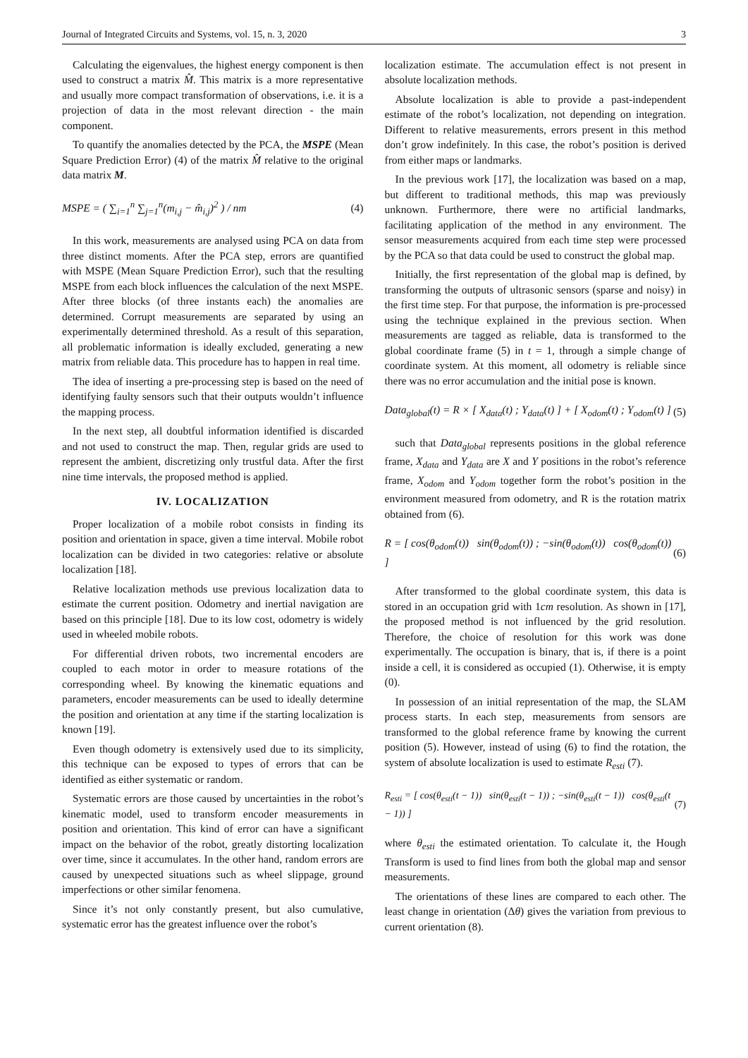Journal of Integrated Circuits and Systems, vol. 15, n. 3, 2020 3
Calculating the eigenvalues, the highest energy component is then used to construct a matrix M̂. This matrix is a more representative and usually more compact transformation of observations, i.e. it is a projection of data in the most relevant direction - the main component.
To quantify the anomalies detected by the PCA, the MSPE (Mean Square Prediction Error) (4) of the matrix M̂ relative to the original data matrix M.
MSPE = ( ∑<sub>i=1</sub><sup>n</sup> ∑<sub>j=1</sub><sup>n</sup>(m<sub>i,j</sub> − m̂<sub>i,j</sub>)<sup>2</sup> ) / nm (4)
In this work, measurements are analysed using PCA on data from three distinct moments. After the PCA step, errors are quantified with MSPE (Mean Square Prediction Error), such that the resulting MSPE from each block influences the calculation of the next MSPE. After three blocks (of three instants each) the anomalies are determined. Corrupt measurements are separated by using an experimentally determined threshold. As a result of this separation, all problematic information is ideally excluded, generating a new matrix from reliable data. This procedure has to happen in real time.
The idea of inserting a pre-processing step is based on the need of identifying faulty sensors such that their outputs wouldn’t influence the mapping process.
In the next step, all doubtful information identified is discarded and not used to construct the map. Then, regular grids are used to represent the ambient, discretizing only trustful data. After the first nine time intervals, the proposed method is applied.
IV. LOCALIZATION
Proper localization of a mobile robot consists in finding its position and orientation in space, given a time interval. Mobile robot localization can be divided in two categories: relative or absolute localization [18].
Relative localization methods use previous localization data to estimate the current position. Odometry and inertial navigation are based on this principle [18]. Due to its low cost, odometry is widely used in wheeled mobile robots.
For differential driven robots, two incremental encoders are coupled to each motor in order to measure rotations of the corresponding wheel. By knowing the kinematic equations and parameters, encoder measurements can be used to ideally determine the position and orientation at any time if the starting localization is known [19].
Even though odometry is extensively used due to its simplicity, this technique can be exposed to types of errors that can be identified as either systematic or random.
Systematic errors are those caused by uncertainties in the robot’s kinematic model, used to transform encoder measurements in position and orientation. This kind of error can have a significant impact on the behavior of the robot, greatly distorting localization over time, since it accumulates. In the other hand, random errors are caused by unexpected situations such as wheel slippage, ground imperfections or other similar fenomena.
Since it’s not only constantly present, but also cumulative, systematic error has the greatest influence over the robot’s
localization estimate. The accumulation effect is not present in absolute localization methods.
Absolute localization is able to provide a past-independent estimate of the robot’s localization, not depending on integration. Different to relative measurements, errors present in this method don’t grow indefinitely. In this case, the robot’s position is derived from either maps or landmarks.
In the previous work [17], the localization was based on a map, but different to traditional methods, this map was previously unknown. Furthermore, there were no artificial landmarks, facilitating application of the method in any environment. The sensor measurements acquired from each time step were processed by the PCA so that data could be used to construct the global map.
Initially, the first representation of the global map is defined, by transforming the outputs of ultrasonic sensors (sparse and noisy) in the first time step. For that purpose, the information is pre-processed using the technique explained in the previous section. When measurements are tagged as reliable, data is transformed to the global coordinate frame (5) in t = 1, through a simple change of coordinate system. At this moment, all odometry is reliable since there was no error accumulation and the initial pose is known.
Data<sub>global</sub>(t) = R × [ X<sub>data</sub>(t) ; Y<sub>data</sub>(t) ] + [ X<sub>odom</sub>(t) ; Y<sub>odom</sub>(t) ] (5)
such that Data<sub>global</sub> represents positions in the global reference frame, X<sub>data</sub> and Y<sub>data</sub> are X and Y positions in the robot’s reference frame, X<sub>odom</sub> and Y<sub>odom</sub> together form the robot’s position in the environment measured from odometry, and R is the rotation matrix obtained from (6).
R = [ cos(θ<sub>odom</sub>(t)) sin(θ<sub>odom</sub>(t)) ; −sin(θ<sub>odom</sub>(t)) cos(θ<sub>odom</sub>(t)) ] (6)
After transformed to the global coordinate system, this data is stored in an occupation grid with 1cm resolution. As shown in [17], the proposed method is not influenced by the grid resolution. Therefore, the choice of resolution for this work was done experimentally. The occupation is binary, that is, if there is a point inside a cell, it is considered as occupied (1). Otherwise, it is empty (0).
In possession of an initial representation of the map, the SLAM process starts. In each step, measurements from sensors are transformed to the global reference frame by knowing the current position (5). However, instead of using (6) to find the rotation, the system of absolute localization is used to estimate R<sub>esti</sub> (7).
R<sub>esti</sub> = [ cos(θ<sub>esti</sub>(t − 1)) sin(θ<sub>esti</sub>(t − 1)) ; −sin(θ<sub>esti</sub>(t − 1)) cos(θ<sub>esti</sub>(t − 1)) ] (7)
where θ<sub>esti</sub> the estimated orientation. To calculate it, the Hough Transform is used to find lines from both the global map and sensor measurements.
The orientations of these lines are compared to each other. The least change in orientation (Δθ) gives the variation from previous to current orientation (8).